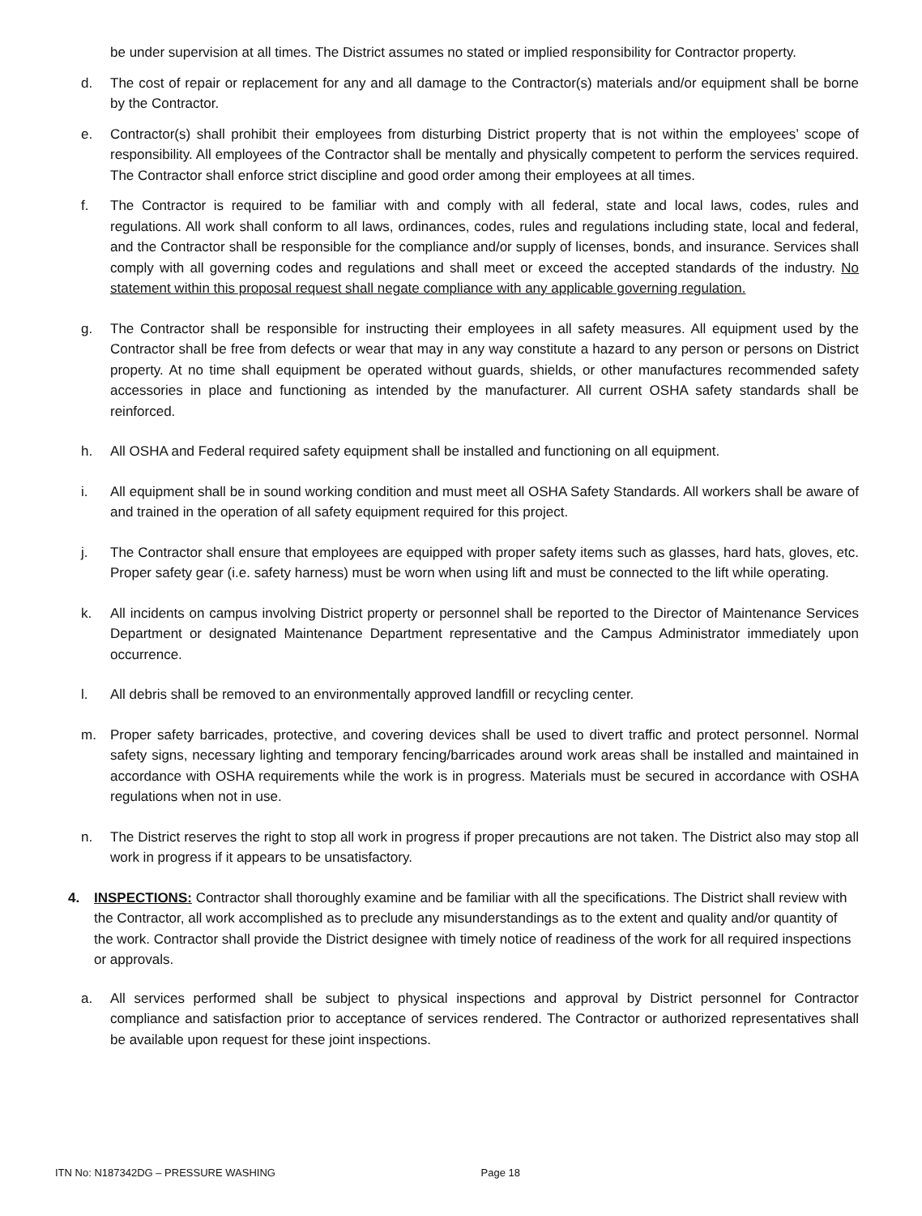be under supervision at all times. The District assumes no stated or implied responsibility for Contractor property.
d. The cost of repair or replacement for any and all damage to the Contractor(s) materials and/or equipment shall be borne by the Contractor.
e. Contractor(s) shall prohibit their employees from disturbing District property that is not within the employees’ scope of responsibility. All employees of the Contractor shall be mentally and physically competent to perform the services required. The Contractor shall enforce strict discipline and good order among their employees at all times.
f. The Contractor is required to be familiar with and comply with all federal, state and local laws, codes, rules and regulations. All work shall conform to all laws, ordinances, codes, rules and regulations including state, local and federal, and the Contractor shall be responsible for the compliance and/or supply of licenses, bonds, and insurance. Services shall comply with all governing codes and regulations and shall meet or exceed the accepted standards of the industry. No statement within this proposal request shall negate compliance with any applicable governing regulation.
g. The Contractor shall be responsible for instructing their employees in all safety measures. All equipment used by the Contractor shall be free from defects or wear that may in any way constitute a hazard to any person or persons on District property. At no time shall equipment be operated without guards, shields, or other manufactures recommended safety accessories in place and functioning as intended by the manufacturer. All current OSHA safety standards shall be reinforced.
h. All OSHA and Federal required safety equipment shall be installed and functioning on all equipment.
i. All equipment shall be in sound working condition and must meet all OSHA Safety Standards. All workers shall be aware of and trained in the operation of all safety equipment required for this project.
j. The Contractor shall ensure that employees are equipped with proper safety items such as glasses, hard hats, gloves, etc. Proper safety gear (i.e. safety harness) must be worn when using lift and must be connected to the lift while operating.
k. All incidents on campus involving District property or personnel shall be reported to the Director of Maintenance Services Department or designated Maintenance Department representative and the Campus Administrator immediately upon occurrence.
l. All debris shall be removed to an environmentally approved landfill or recycling center.
m. Proper safety barricades, protective, and covering devices shall be used to divert traffic and protect personnel. Normal safety signs, necessary lighting and temporary fencing/barricades around work areas shall be installed and maintained in accordance with OSHA requirements while the work is in progress. Materials must be secured in accordance with OSHA regulations when not in use.
n. The District reserves the right to stop all work in progress if proper precautions are not taken. The District also may stop all work in progress if it appears to be unsatisfactory.
4. INSPECTIONS: Contractor shall thoroughly examine and be familiar with all the specifications. The District shall review with the Contractor, all work accomplished as to preclude any misunderstandings as to the extent and quality and/or quantity of the work. Contractor shall provide the District designee with timely notice of readiness of the work for all required inspections or approvals.
a. All services performed shall be subject to physical inspections and approval by District personnel for Contractor compliance and satisfaction prior to acceptance of services rendered. The Contractor or authorized representatives shall be available upon request for these joint inspections.
ITN No: N187342DG – PRESSURE WASHING Page 18